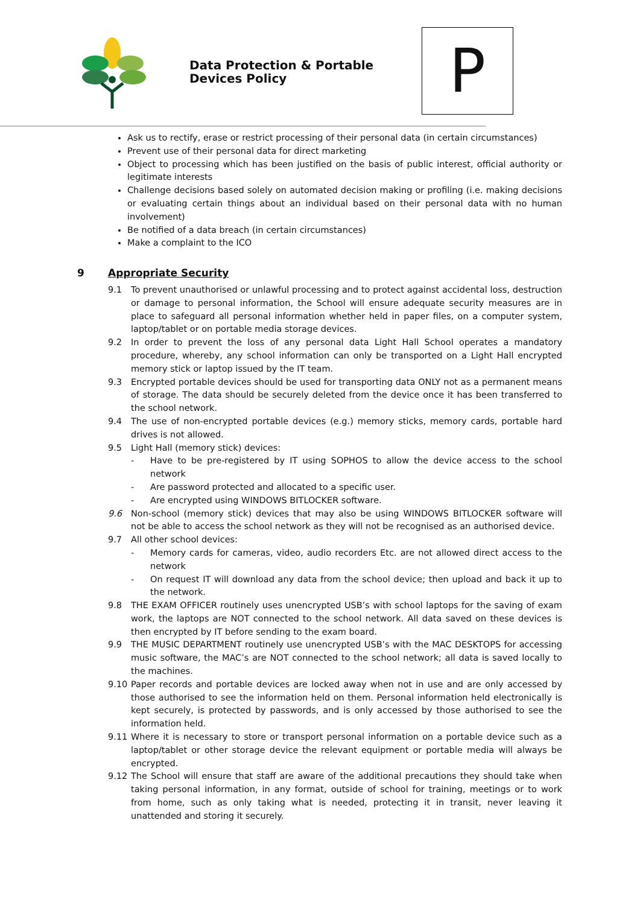Data Protection & Portable Devices Policy
P
Ask us to rectify, erase or restrict processing of their personal data (in certain circumstances)
Prevent use of their personal data for direct marketing
Object to processing which has been justified on the basis of public interest, official authority or legitimate interests
Challenge decisions based solely on automated decision making or profiling (i.e. making decisions or evaluating certain things about an individual based on their personal data with no human involvement)
Be notified of a data breach (in certain circumstances)
Make a complaint to the ICO
9 Appropriate Security
9.1 To prevent unauthorised or unlawful processing and to protect against accidental loss, destruction or damage to personal information, the School will ensure adequate security measures are in place to safeguard all personal information whether held in paper files, on a computer system, laptop/tablet or on portable media storage devices.
9.2 In order to prevent the loss of any personal data Light Hall School operates a mandatory procedure, whereby, any school information can only be transported on a Light Hall encrypted memory stick or laptop issued by the IT team.
9.3 Encrypted portable devices should be used for transporting data ONLY not as a permanent means of storage. The data should be securely deleted from the device once it has been transferred to the school network.
9.4 The use of non-encrypted portable devices (e.g.) memory sticks, memory cards, portable hard drives is not allowed.
9.5 Light Hall (memory stick) devices:
- Have to be pre-registered by IT using SOPHOS to allow the device access to the school network
- Are password protected and allocated to a specific user.
- Are encrypted using WINDOWS BITLOCKER software.
9.6 Non-school (memory stick) devices that may also be using WINDOWS BITLOCKER software will not be able to access the school network as they will not be recognised as an authorised device.
9.7 All other school devices:
- Memory cards for cameras, video, audio recorders Etc. are not allowed direct access to the network
- On request IT will download any data from the school device; then upload and back it up to the network.
9.8 THE EXAM OFFICER routinely uses unencrypted USB’s with school laptops for the saving of exam work, the laptops are NOT connected to the school network. All data saved on these devices is then encrypted by IT before sending to the exam board.
9.9 THE MUSIC DEPARTMENT routinely use unencrypted USB’s with the MAC DESKTOPS for accessing music software, the MAC’s are NOT connected to the school network; all data is saved locally to the machines.
9.10 Paper records and portable devices are locked away when not in use and are only accessed by those authorised to see the information held on them. Personal information held electronically is kept securely, is protected by passwords, and is only accessed by those authorised to see the information held.
9.11 Where it is necessary to store or transport personal information on a portable device such as a laptop/tablet or other storage device the relevant equipment or portable media will always be encrypted.
9.12 The School will ensure that staff are aware of the additional precautions they should take when taking personal information, in any format, outside of school for training, meetings or to work from home, such as only taking what is needed, protecting it in transit, never leaving it unattended and storing it securely.